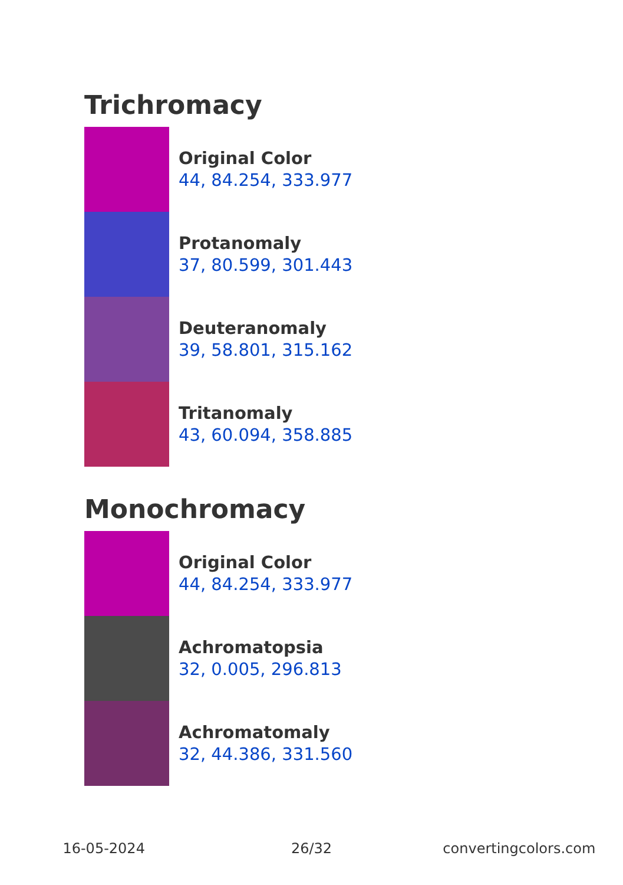Trichromacy
Original Color
44, 84.254, 333.977
Protanomaly
37, 80.599, 301.443
Deuteranomaly
39, 58.801, 315.162
Tritanomaly
43, 60.094, 358.885
Monochromacy
Original Color
44, 84.254, 333.977
Achromatopsia
32, 0.005, 296.813
Achromatomaly
32, 44.386, 331.560
16-05-2024 26/32 convertingcolors.com